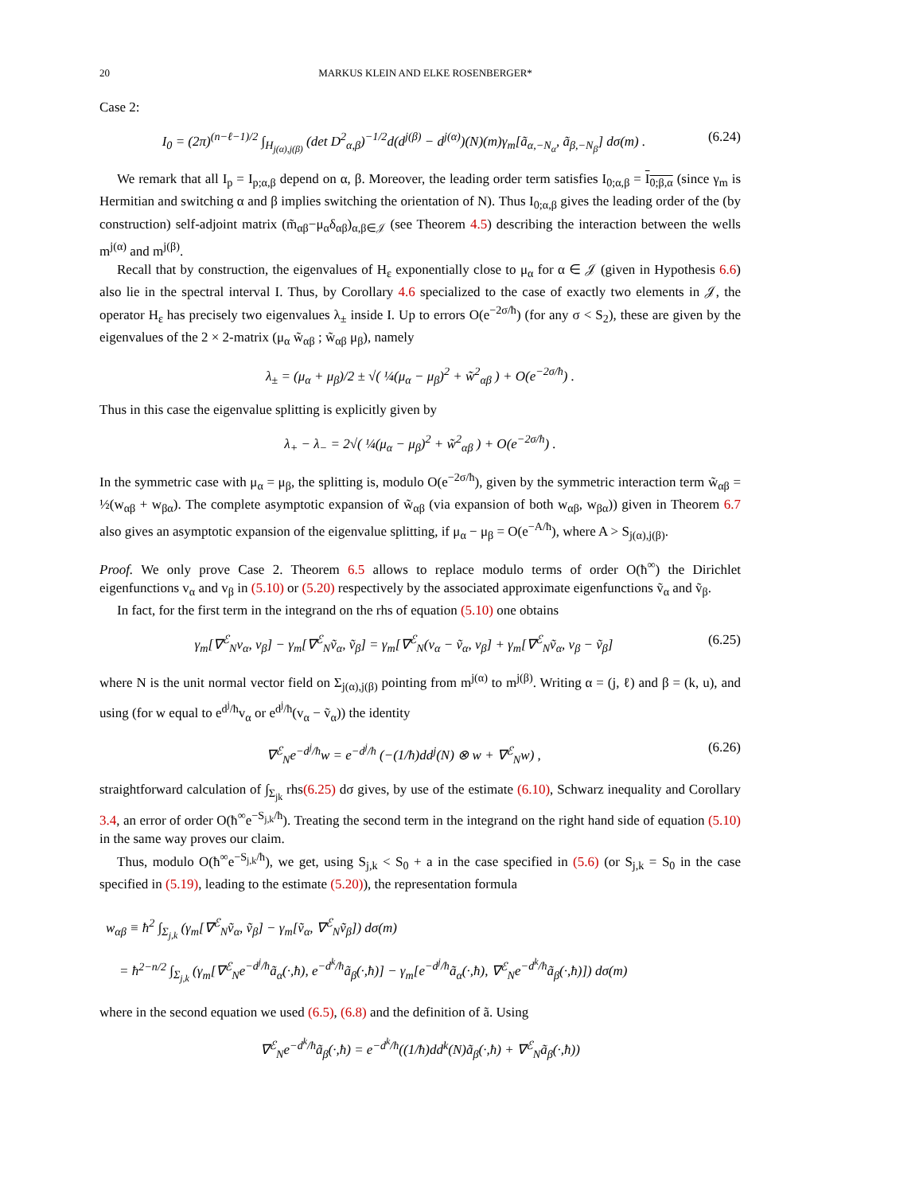20 MARKUS KLEIN AND ELKE ROSENBERGER*
Case 2:
I<sub>0</sub> = (2π)<sup>(n−ℓ−1)/2</sup> ∫<sub>H<sub>j(α),j(β)</sub></sub> (det D<sup>2</sup><sub>α,β</sub>)<sup>−1/2</sup>d(d<sup>j(β)</sup> − d<sup>j(α)</sup>)(N)(m)γ<sub>m</sub>[ã<sub>α,−N<sub>α</sub></sub>, ã<sub>β,−N<sub>β</sub></sub>] dσ(m) . (6.24)
We remark that all I<sub>p</sub> = I<sub>p;α,β</sub> depend on α, β. Moreover, the leading order term satisfies I<sub>0;α,β</sub> = I<sub>0;β,α</sub> (since γ<sub>m</sub> is Hermitian and switching α and β implies switching the orientation of N). Thus I<sub>0;α,β</sub> gives the leading order of the (by construction) self-adjoint matrix (m̃<sub>αβ</sub>−μ<sub>α</sub>δ<sub>αβ</sub>)<sub>α,β∈𝒥</sub> (see Theorem 4.5) describing the interaction between the wells m<sup>j(α)</sup> and m<sup>j(β)</sup>.
Recall that by construction, the eigenvalues of H<sub>ε</sub> exponentially close to μ<sub>α</sub> for α ∈ 𝒥 (given in Hypothesis 6.6) also lie in the spectral interval I. Thus, by Corollary 4.6 specialized to the case of exactly two elements in 𝒥, the operator H<sub>ε</sub> has precisely two eigenvalues λ<sub>±</sub> inside I. Up to errors O(e<sup>−2σ/ħ</sup>) (for any σ < S<sub>2</sub>), these are given by the eigenvalues of the 2 × 2-matrix (μ<sub>α</sub> w̃<sub>αβ</sub> ; w̃<sub>αβ</sub> μ<sub>β</sub>), namely
λ<sub>±</sub> = (μ<sub>α</sub> + μ<sub>β</sub>)/2 ± √( ¼(μ<sub>α</sub> − μ<sub>β</sub>)<sup>2</sup> + w̃<sup>2</sup><sub>αβ</sub> ) + O(e<sup>−2σ/ħ</sup>) .
Thus in this case the eigenvalue splitting is explicitly given by
λ<sub>+</sub> − λ<sub>−</sub> = 2√( ¼(μ<sub>α</sub> − μ<sub>β</sub>)<sup>2</sup> + w̃<sup>2</sup><sub>αβ</sub> ) + O(e<sup>−2σ/ħ</sup>) .
In the symmetric case with μ<sub>α</sub> = μ<sub>β</sub>, the splitting is, modulo O(e<sup>−2σ/ħ</sup>), given by the symmetric interaction term w̃<sub>αβ</sub> = ½(w<sub>αβ</sub> + w<sub>βα</sub>). The complete asymptotic expansion of w̃<sub>αβ</sub> (via expansion of both w<sub>αβ</sub>, w<sub>βα</sub>)) given in Theorem 6.7 also gives an asymptotic expansion of the eigenvalue splitting, if μ<sub>α</sub> − μ<sub>β</sub> = O(e<sup>−A/ħ</sup>), where A > S<sub>j(α),j(β)</sub>.
Proof. We only prove Case 2. Theorem 6.5 allows to replace modulo terms of order O(ħ<sup>∞</sup>) the Dirichlet eigenfunctions v<sub>α</sub> and v<sub>β</sub> in (5.10) or (5.20) respectively by the associated approximate eigenfunctions ṽ<sub>α</sub> and ṽ<sub>β</sub>.
In fact, for the first term in the integrand on the rhs of equation (5.10) one obtains
γ<sub>m</sub>[∇<sup>ℰ</sup><sub>N</sub>v<sub>α</sub>, v<sub>β</sub>] − γ<sub>m</sub>[∇<sup>ℰ</sup><sub>N</sub>ṽ<sub>α</sub>, ṽ<sub>β</sub>] = γ<sub>m</sub>[∇<sup>ℰ</sup><sub>N</sub>(v<sub>α</sub> − ṽ<sub>α</sub>, v<sub>β</sub>] + γ<sub>m</sub>[∇<sup>ℰ</sup><sub>N</sub>ṽ<sub>α</sub>, v<sub>β</sub> − ṽ<sub>β</sub>] (6.25)
where N is the unit normal vector field on Σ<sub>j(α),j(β)</sub> pointing from m<sup>j(α)</sup> to m<sup>j(β)</sup>. Writing α = (j, ℓ) and β = (k, u), and using (for w equal to e<sup>d<sup>j</sup>/ħ</sup>v<sub>α</sub> or e<sup>d<sup>j</sup>/ħ</sup>(v<sub>α</sub> − ṽ<sub>α</sub>)) the identity
∇<sup>ℰ</sup><sub>N</sub>e<sup>−d<sup>j</sup>/ħ</sup>w = e<sup>−d<sup>j</sup>/ħ</sup> (−(1/ħ)dd<sup>j</sup>(N) ⊗ w + ∇<sup>ℰ</sup><sub>N</sub>w) , (6.26)
straightforward calculation of ∫<sub>Σ<sub>jk</sub></sub> rhs(6.25) dσ gives, by use of the estimate (6.10), Schwarz inequality and Corollary 3.4, an error of order O(ħ<sup>∞</sup>e<sup>−S<sub>j,k</sub>/ħ</sup>). Treating the second term in the integrand on the right hand side of equation (5.10) in the same way proves our claim.
Thus, modulo O(ħ<sup>∞</sup>e<sup>−S<sub>j,k</sub>/ħ</sup>), we get, using S<sub>j,k</sub> < S<sub>0</sub> + a in the case specified in (5.6) (or S<sub>j,k</sub> = S<sub>0</sub> in the case specified in (5.19), leading to the estimate (5.20)), the representation formula
w<sub>αβ</sub> ≡ ħ<sup>2</sup> ∫<sub>Σ<sub>j,k</sub></sub> (γ<sub>m</sub>[∇<sup>ℰ</sup><sub>N</sub>ṽ<sub>α</sub>, ṽ<sub>β</sub>] − γ<sub>m</sub>[ṽ<sub>α</sub>, ∇<sup>ℰ</sup><sub>N</sub>ṽ<sub>β</sub>]) dσ(m)
= ħ<sup>2−n/2</sup> ∫<sub>Σ<sub>j,k</sub></sub> (γ<sub>m</sub>[∇<sup>ℰ</sup><sub>N</sub>e<sup>−d<sup>j</sup>/ħ</sup>ã<sub>α</sub>(·,ħ), e<sup>−d<sup>k</sup>/ħ</sup>ã<sub>β</sub>(·,ħ)] − γ<sub>m</sub>[e<sup>−d<sup>j</sup>/ħ</sup>ã<sub>α</sub>(·,ħ), ∇<sup>ℰ</sup><sub>N</sub>e<sup>−d<sup>k</sup>/ħ</sup>ã<sub>β</sub>(·,ħ)]) dσ(m)
where in the second equation we used (6.5), (6.8) and the definition of ã. Using
∇<sup>ℰ</sup><sub>N</sub>e<sup>−d<sup>k</sup>/ħ</sup>ã<sub>β</sub>(·,ħ) = e<sup>−d<sup>k</sup>/ħ</sup>((1/ħ)dd<sup>k</sup>(N)ã<sub>β</sub>(·,ħ) + ∇<sup>ℰ</sup><sub>N</sub>ã<sub>β</sub>(·,ħ))